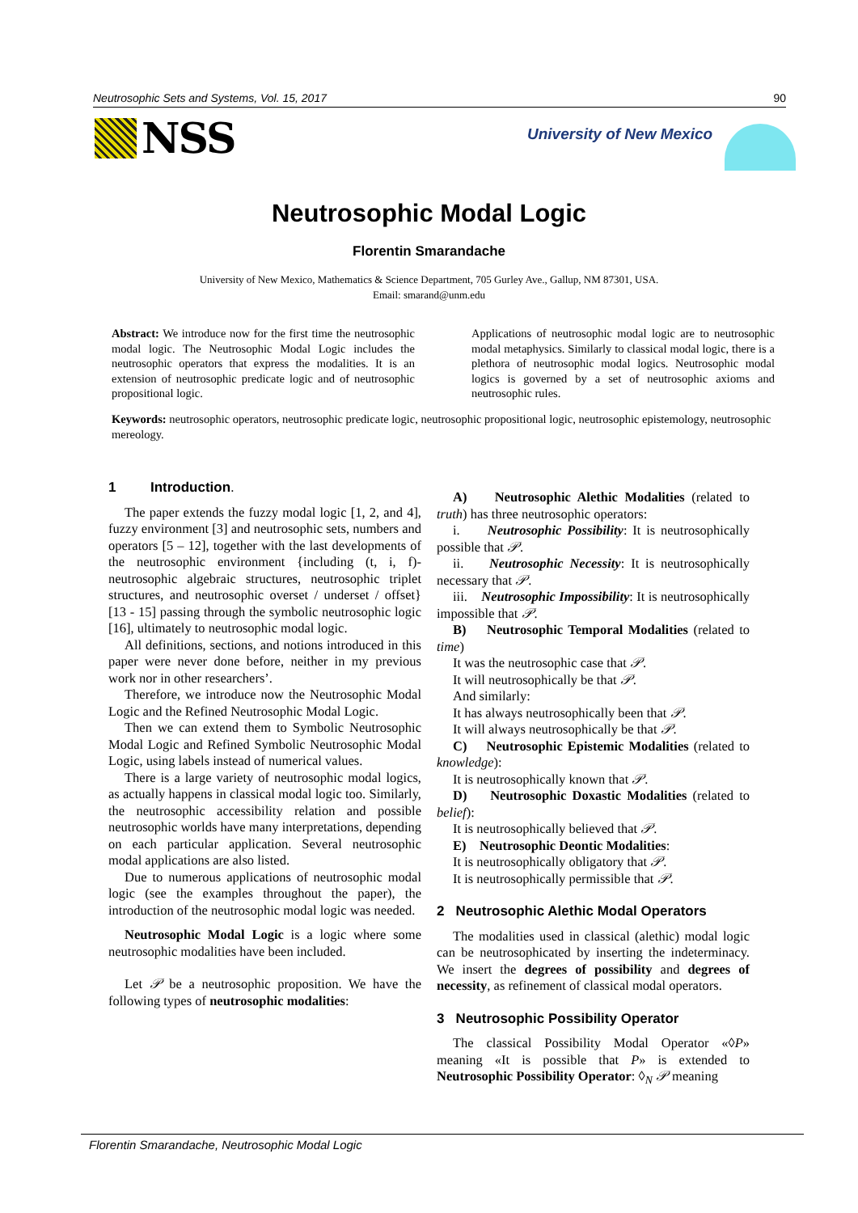Neutrosophic Sets and Systems, Vol. 15, 2017 90
NSS
University of New Mexico
Neutrosophic Modal Logic
Florentin Smarandache
University of New Mexico, Mathematics & Science Department, 705 Gurley Ave., Gallup, NM 87301, USA.
Email: smarand@unm.edu
Abstract: We introduce now for the first time the neutrosophic modal logic. The Neutrosophic Modal Logic includes the neutrosophic operators that express the modalities. It is an extension of neutrosophic predicate logic and of neutrosophic propositional logic.
Applications of neutrosophic modal logic are to neutrosophic modal metaphysics. Similarly to classical modal logic, there is a plethora of neutrosophic modal logics. Neutrosophic modal logics is governed by a set of neutrosophic axioms and neutrosophic rules.
Keywords: neutrosophic operators, neutrosophic predicate logic, neutrosophic propositional logic, neutrosophic epistemology, neutrosophic mereology.
1 Introduction.
The paper extends the fuzzy modal logic [1, 2, and 4], fuzzy environment [3] and neutrosophic sets, numbers and operators [5 – 12], together with the last developments of the neutrosophic environment {including (t, i, f)-neutrosophic algebraic structures, neutrosophic triplet structures, and neutrosophic overset / underset / offset} [13 - 15] passing through the symbolic neutrosophic logic [16], ultimately to neutrosophic modal logic.
All definitions, sections, and notions introduced in this paper were never done before, neither in my previous work nor in other researchers’.
Therefore, we introduce now the Neutrosophic Modal Logic and the Refined Neutrosophic Modal Logic.
Then we can extend them to Symbolic Neutrosophic Modal Logic and Refined Symbolic Neutrosophic Modal Logic, using labels instead of numerical values.
There is a large variety of neutrosophic modal logics, as actually happens in classical modal logic too. Similarly, the neutrosophic accessibility relation and possible neutrosophic worlds have many interpretations, depending on each particular application. Several neutrosophic modal applications are also listed.
Due to numerous applications of neutrosophic modal logic (see the examples throughout the paper), the introduction of the neutrosophic modal logic was needed.
Neutrosophic Modal Logic is a logic where some neutrosophic modalities have been included.
Let 𝒫 be a neutrosophic proposition. We have the following types of neutrosophic modalities:
A) Neutrosophic Alethic Modalities (related to truth) has three neutrosophic operators:
i. Neutrosophic Possibility: It is neutrosophically possible that 𝒫.
ii. Neutrosophic Necessity: It is neutrosophically necessary that 𝒫.
iii. Neutrosophic Impossibility: It is neutrosophically impossible that 𝒫.
B) Neutrosophic Temporal Modalities (related to time)
It was the neutrosophic case that 𝒫.
It will neutrosophically be that 𝒫.
And similarly:
It has always neutrosophically been that 𝒫.
It will always neutrosophically be that 𝒫.
C) Neutrosophic Epistemic Modalities (related to knowledge):
It is neutrosophically known that 𝒫.
D) Neutrosophic Doxastic Modalities (related to belief):
It is neutrosophically believed that 𝒫.
E) Neutrosophic Deontic Modalities:
It is neutrosophically obligatory that 𝒫.
It is neutrosophically permissible that 𝒫.
2 Neutrosophic Alethic Modal Operators
The modalities used in classical (alethic) modal logic can be neutrosophicated by inserting the indeterminacy. We insert the degrees of possibility and degrees of necessity, as refinement of classical modal operators.
3 Neutrosophic Possibility Operator
The classical Possibility Modal Operator «◊P» meaning «It is possible that P» is extended to Neutrosophic Possibility Operator: ◊<sub>N</sub> 𝒫 meaning
Florentin Smarandache, Neutrosophic Modal Logic